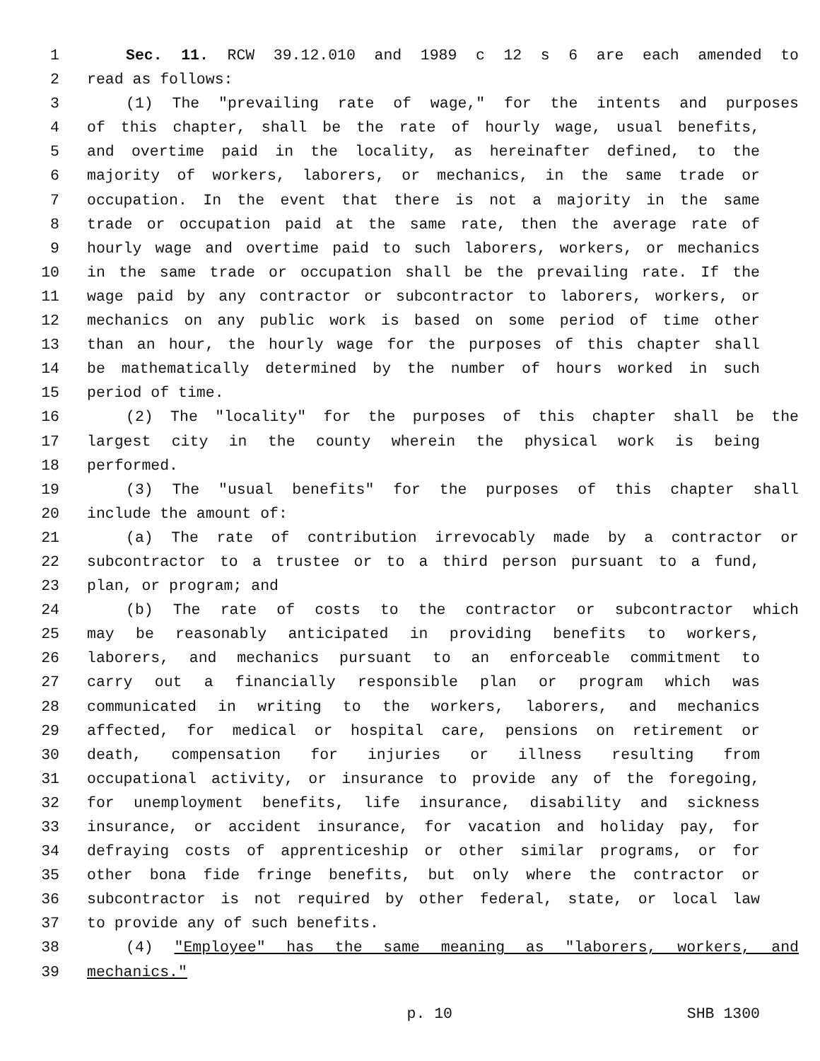1 Sec. 11. RCW 39.12.010 and 1989 c 12 s 6 are each amended to
2 read as follows:
3 (1) The "prevailing rate of wage," for the intents and purposes
4 of this chapter, shall be the rate of hourly wage, usual benefits,
5 and overtime paid in the locality, as hereinafter defined, to the
6 majority of workers, laborers, or mechanics, in the same trade or
7 occupation. In the event that there is not a majority in the same
8 trade or occupation paid at the same rate, then the average rate of
9 hourly wage and overtime paid to such laborers, workers, or mechanics
10 in the same trade or occupation shall be the prevailing rate. If the
11 wage paid by any contractor or subcontractor to laborers, workers, or
12 mechanics on any public work is based on some period of time other
13 than an hour, the hourly wage for the purposes of this chapter shall
14 be mathematically determined by the number of hours worked in such
15 period of time.
16 (2) The "locality" for the purposes of this chapter shall be the
17 largest city in the county wherein the physical work is being
18 performed.
19 (3) The "usual benefits" for the purposes of this chapter shall
20 include the amount of:
21 (a) The rate of contribution irrevocably made by a contractor or
22 subcontractor to a trustee or to a third person pursuant to a fund,
23 plan, or program; and
24 (b) The rate of costs to the contractor or subcontractor which
25 may be reasonably anticipated in providing benefits to workers,
26 laborers, and mechanics pursuant to an enforceable commitment to
27 carry out a financially responsible plan or program which was
28 communicated in writing to the workers, laborers, and mechanics
29 affected, for medical or hospital care, pensions on retirement or
30 death, compensation for injuries or illness resulting from
31 occupational activity, or insurance to provide any of the foregoing,
32 for unemployment benefits, life insurance, disability and sickness
33 insurance, or accident insurance, for vacation and holiday pay, for
34 defraying costs of apprenticeship or other similar programs, or for
35 other bona fide fringe benefits, but only where the contractor or
36 subcontractor is not required by other federal, state, or local law
37 to provide any of such benefits.
38 (4) "Employee" has the same meaning as "laborers, workers, and
39 mechanics."
p. 10 SHB 1300